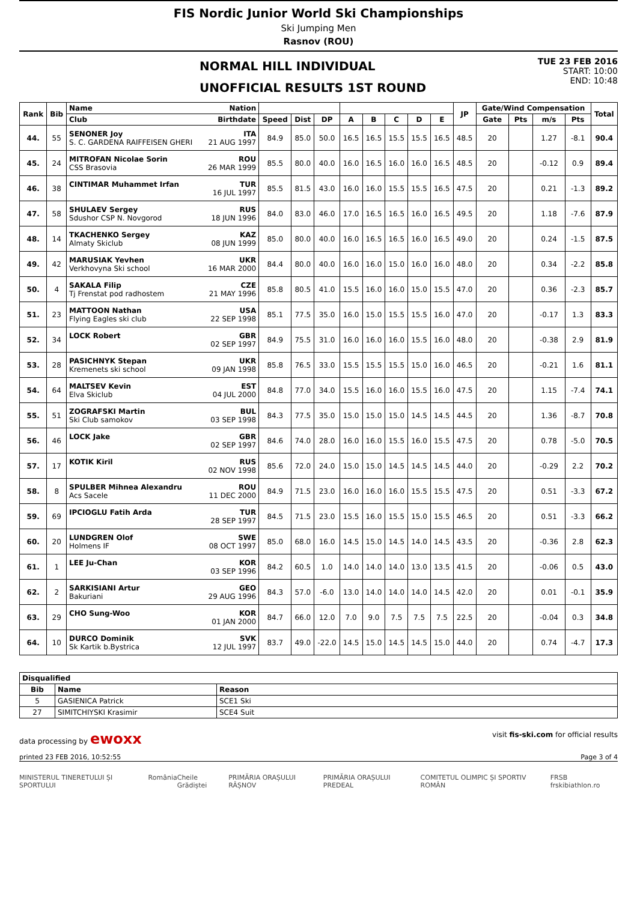FIS Nordic Junior World Ski Championships
Ski Jumping Men
Rasnov (ROU)
NORMAL HILL INDIVIDUAL
UNOFFICIAL RESULTS 1ST ROUND
TUE 23 FEB 2016
START: 10:00
END: 10:48
| Rank | Bib | Name | Nation | | | | | | | | | JP | Gate/Wind Compensation | | | | Total |
| --- | --- | --- | --- | --- | --- | --- | --- | --- | --- | --- | --- | --- | --- | --- | --- | --- | --- |
| | | Club | Birthdate | Speed | Dist | DP | A | B | C | D | E | | Gate | Pts | m/s | Pts | |
| 44. | 55 | SENONER Joy S. C. GARDENA RAIFFEISEN GHERI | ITA 21 AUG 1997 | 84.9 | 85.0 | 50.0 | 16.5 | 16.5 | 15.5 | 15.5 | 16.5 | 48.5 | 20 | | 1.27 | -8.1 | 90.4 |
| 45. | 24 | MITROFAN Nicolae Sorin CSS Brasovia | ROU 26 MAR 1999 | 85.5 | 80.0 | 40.0 | 16.0 | 16.5 | 16.0 | 16.0 | 16.5 | 48.5 | 20 | | -0.12 | 0.9 | 89.4 |
| 46. | 38 | CINTIMAR Muhammet Irfan | TUR 16 JUL 1997 | 85.5 | 81.5 | 43.0 | 16.0 | 16.0 | 15.5 | 15.5 | 16.5 | 47.5 | 20 | | 0.21 | -1.3 | 89.2 |
| 47. | 58 | SHULAEV Sergey Sdushor CSP N. Novgorod | RUS 18 JUN 1996 | 84.0 | 83.0 | 46.0 | 17.0 | 16.5 | 16.5 | 16.0 | 16.5 | 49.5 | 20 | | 1.18 | -7.6 | 87.9 |
| 48. | 14 | TKACHENKO Sergey Almaty Skiclub | KAZ 08 JUN 1999 | 85.0 | 80.0 | 40.0 | 16.0 | 16.5 | 16.5 | 16.0 | 16.5 | 49.0 | 20 | | 0.24 | -1.5 | 87.5 |
| 49. | 42 | MARUSIAK Yevhen Verkhovyna Ski school | UKR 16 MAR 2000 | 84.4 | 80.0 | 40.0 | 16.0 | 16.0 | 15.0 | 16.0 | 16.0 | 48.0 | 20 | | 0.34 | -2.2 | 85.8 |
| 50. | 4 | SAKALA Filip Tj Frenstat pod radhostem | CZE 21 MAY 1996 | 85.8 | 80.5 | 41.0 | 15.5 | 16.0 | 16.0 | 15.0 | 15.5 | 47.0 | 20 | | 0.36 | -2.3 | 85.7 |
| 51. | 23 | MATTOON Nathan Flying Eagles ski club | USA 22 SEP 1998 | 85.1 | 77.5 | 35.0 | 16.0 | 15.0 | 15.5 | 15.5 | 16.0 | 47.0 | 20 | | -0.17 | 1.3 | 83.3 |
| 52. | 34 | LOCK Robert | GBR 02 SEP 1997 | 84.9 | 75.5 | 31.0 | 16.0 | 16.0 | 16.0 | 15.5 | 16.0 | 48.0 | 20 | | -0.38 | 2.9 | 81.9 |
| 53. | 28 | PASICHNYK Stepan Kremenets ski school | UKR 09 JAN 1998 | 85.8 | 76.5 | 33.0 | 15.5 | 15.5 | 15.5 | 15.0 | 16.0 | 46.5 | 20 | | -0.21 | 1.6 | 81.1 |
| 54. | 64 | MALTSEV Kevin Elva Skiclub | EST 04 JUL 2000 | 84.8 | 77.0 | 34.0 | 15.5 | 16.0 | 16.0 | 15.5 | 16.0 | 47.5 | 20 | | 1.15 | -7.4 | 74.1 |
| 55. | 51 | ZOGRAFSKI Martin Ski Club samokov | BUL 03 SEP 1998 | 84.3 | 77.5 | 35.0 | 15.0 | 15.0 | 15.0 | 14.5 | 14.5 | 44.5 | 20 | | 1.36 | -8.7 | 70.8 |
| 56. | 46 | LOCK Jake | GBR 02 SEP 1997 | 84.6 | 74.0 | 28.0 | 16.0 | 16.0 | 15.5 | 16.0 | 15.5 | 47.5 | 20 | | 0.78 | -5.0 | 70.5 |
| 57. | 17 | KOTIK Kiril | RUS 02 NOV 1998 | 85.6 | 72.0 | 24.0 | 15.0 | 15.0 | 14.5 | 14.5 | 14.5 | 44.0 | 20 | | -0.29 | 2.2 | 70.2 |
| 58. | 8 | SPULBER Mihnea Alexandru Acs Sacele | ROU 11 DEC 2000 | 84.9 | 71.5 | 23.0 | 16.0 | 16.0 | 16.0 | 15.5 | 15.5 | 47.5 | 20 | | 0.51 | -3.3 | 67.2 |
| 59. | 69 | IPCIOGLU Fatih Arda | TUR 28 SEP 1997 | 84.5 | 71.5 | 23.0 | 15.5 | 16.0 | 15.5 | 15.0 | 15.5 | 46.5 | 20 | | 0.51 | -3.3 | 66.2 |
| 60. | 20 | LUNDGREN Olof Holmens IF | SWE 08 OCT 1997 | 85.0 | 68.0 | 16.0 | 14.5 | 15.0 | 14.5 | 14.0 | 14.5 | 43.5 | 20 | | -0.36 | 2.8 | 62.3 |
| 61. | 1 | LEE Ju-Chan | KOR 03 SEP 1996 | 84.2 | 60.5 | 1.0 | 14.0 | 14.0 | 14.0 | 13.0 | 13.5 | 41.5 | 20 | | -0.06 | 0.5 | 43.0 |
| 62. | 2 | SARKISIANI Artur Bakuriani | GEO 29 AUG 1996 | 84.3 | 57.0 | -6.0 | 13.0 | 14.0 | 14.0 | 14.0 | 14.5 | 42.0 | 20 | | 0.01 | -0.1 | 35.9 |
| 63. | 29 | CHO Sung-Woo | KOR 01 JAN 2000 | 84.7 | 66.0 | 12.0 | 7.0 | 9.0 | 7.5 | 7.5 | 7.5 | 22.5 | 20 | | -0.04 | 0.3 | 34.8 |
| 64. | 10 | DURCO Dominik Sk Kartik b.Bystrica | SVK 12 JUL 1997 | 83.7 | 49.0 | -22.0 | 14.5 | 15.0 | 14.5 | 14.5 | 15.0 | 44.0 | 20 | | 0.74 | -4.7 | 17.3 |
| Disqualified | | |
| --- | --- | --- |
| Bib | Name | Reason |
| 5 | GASIENICA Patrick | SCE1 Ski |
| 27 | SIMITCHIYSKI Krasimir | SCE4 Suit |
data processing by ewoxx visit fis-ski.com for official results
printed 23 FEB 2016, 10:52:55 Page 3 of 4
MINISTERUL TINERETULUI ȘI SPORTULUI România Cheile Grădiștei PRIMĂRIA ORAȘULUI RÂȘNOV PRIMĂRIA ORAȘULUI PREDEAL COMITETUL OLIMPIC ȘI SPORTIV ROMÂN FRSB frskibiathlon.ro